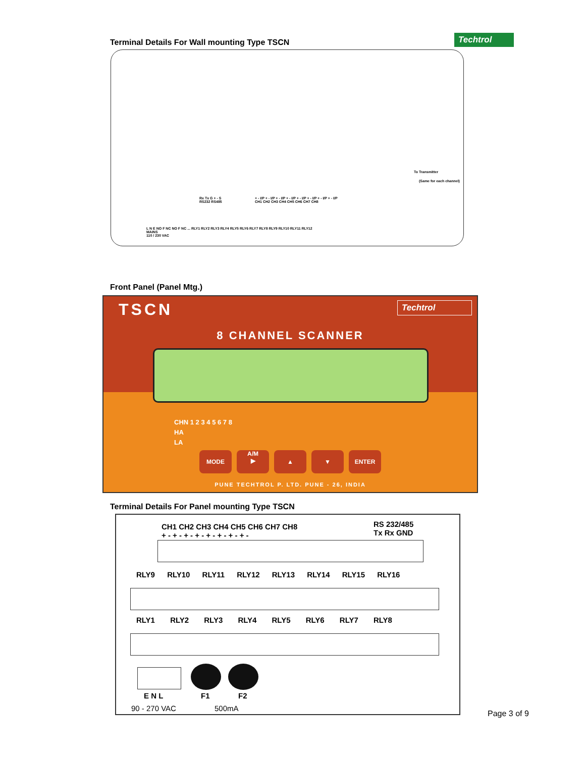Terminal Details For Wall mounting Type TSCN
Techtrol
To Transmitter
(Same for each channel)
Rx Tx G + - S
RS232 RS485
+ - I/P + - I/P + - I/P + - I/P + - I/P + - I/P + - I/P + - I/P
CH1 CH2 CH3 CH4 CH5 CH6 CH7 CH8
L N E NO F NC NO F NC ... RLY1 RLY2 RLY3 RLY4 RLY5 RLY6 RLY7 RLY8 RLY9 RLY10 RLY11 RLY12
MAINS
110 / 230 VAC
Front Panel (Panel Mtg.)
TSCN Techtrol
8 CHANNEL SCANNER
CHN 1 2 3 4 5 6 7 8
HA
LA
MODE
A/M
▶
▲ ▼ ENTER
PUNE TECHTROL P. LTD. PUNE - 26, INDIA
Terminal Details For Panel mounting Type TSCN
CH1 CH2 CH3 CH4 CH5 CH6 CH7 CH8
+ - + - + - + - + - + - + - + -
RS 232/485
Tx Rx GND
RLY9 RLY10 RLY11 RLY12 RLY13 RLY14 RLY15 RLY16
RLY1 RLY2 RLY3 RLY4 RLY5 RLY6 RLY7 RLY8
E N L F1 F2
90 - 270 VAC 500mA
Page 3 of 9